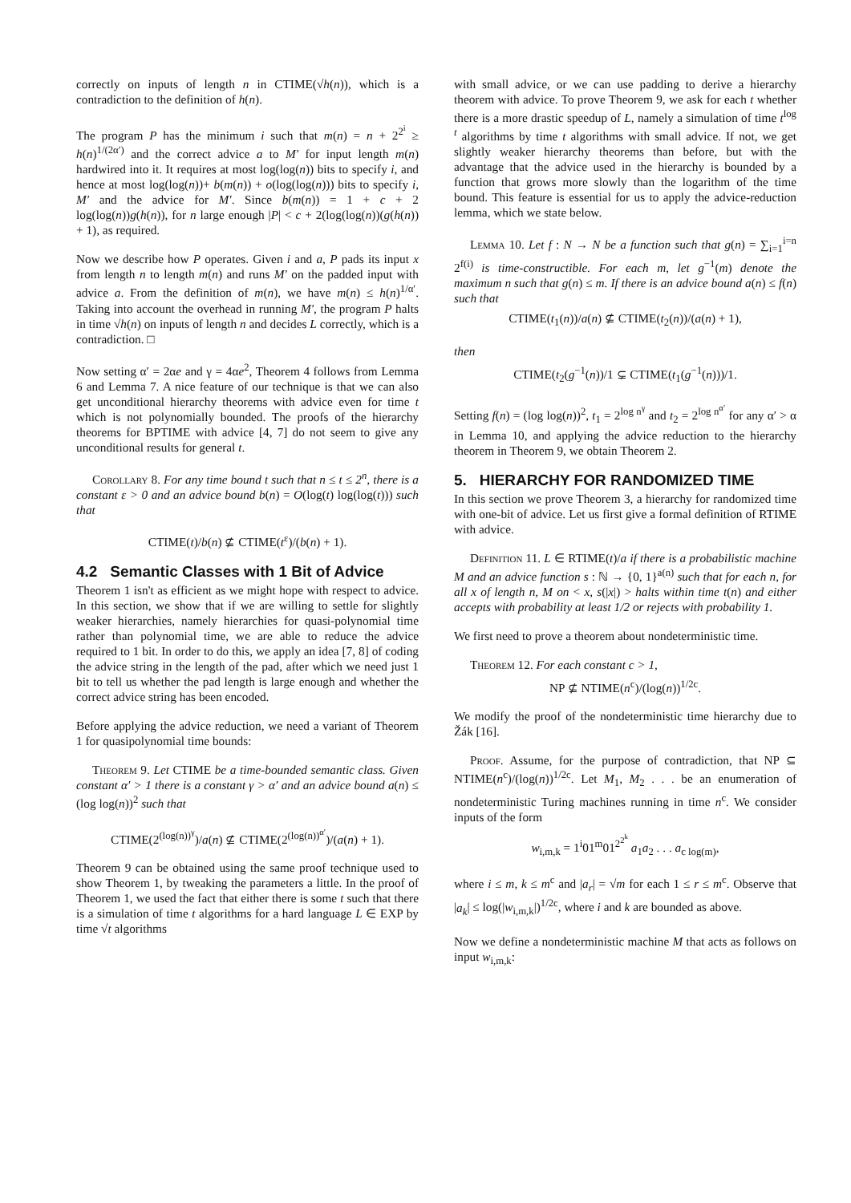correctly on inputs of length n in CTIME(√h(n)), which is a contradiction to the definition of h(n).
The program P has the minimum i such that m(n) = n + 2<sup>2<sup>i</sup></sup> ≥ h(n)<sup>1/(2α′)</sup> and the correct advice a to M′ for input length m(n) hardwired into it. It requires at most log(log(n)) bits to specify i, and hence at most log(log(n))+ b(m(n)) + o(log(log(n))) bits to specify i, M′ and the advice for M′. Since b(m(n)) = 1 + c + 2 log(log(n))g(h(n)), for n large enough |P| < c + 2(log(log(n))(g(h(n)) + 1), as required.
Now we describe how P operates. Given i and a, P pads its input x from length n to length m(n) and runs M′ on the padded input with advice a. From the definition of m(n), we have m(n) ≤ h(n)<sup>1/α′</sup>. Taking into account the overhead in running M′, the program P halts in time √h(n) on inputs of length n and decides L correctly, which is a contradiction. □
Now setting α′ = 2αe and γ = 4αe<sup>2</sup>, Theorem 4 follows from Lemma 6 and Lemma 7. A nice feature of our technique is that we can also get unconditional hierarchy theorems with advice even for time t which is not polynomially bounded. The proofs of the hierarchy theorems for BPTIME with advice [4, 7] do not seem to give any unconditional results for general t.
Corollary 8. For any time bound t such that n ≤ t ≤ 2<sup>n</sup>, there is a constant ε > 0 and an advice bound b(n) = O(log(t) log(log(t))) such that
CTIME(t)/b(n) ⊈ CTIME(t<sup>ε</sup>)/(b(n) + 1).
4.2 Semantic Classes with 1 Bit of Advice
Theorem 1 isn't as efficient as we might hope with respect to advice. In this section, we show that if we are willing to settle for slightly weaker hierarchies, namely hierarchies for quasi-polynomial time rather than polynomial time, we are able to reduce the advice required to 1 bit. In order to do this, we apply an idea [7, 8] of coding the advice string in the length of the pad, after which we need just 1 bit to tell us whether the pad length is large enough and whether the correct advice string has been encoded.
Before applying the advice reduction, we need a variant of Theorem 1 for quasipolynomial time bounds:
Theorem 9. Let CTIME be a time-bounded semantic class. Given constant α′ > 1 there is a constant γ > α′ and an advice bound a(n) ≤ (log log(n))<sup>2</sup> such that
CTIME(2<sup>(log(n))<sup>γ</sup></sup>)/a(n) ⊈ CTIME(2<sup>(log(n))<sup>α′</sup></sup>)/(a(n) + 1).
Theorem 9 can be obtained using the same proof technique used to show Theorem 1, by tweaking the parameters a little. In the proof of Theorem 1, we used the fact that either there is some t such that there is a simulation of time t algorithms for a hard language L ∈ EXP by time √t algorithms
with small advice, or we can use padding to derive a hierarchy theorem with advice. To prove Theorem 9, we ask for each t whether there is a more drastic speedup of L, namely a simulation of time t<sup>log t</sup> algorithms by time t algorithms with small advice. If not, we get slightly weaker hierarchy theorems than before, but with the advantage that the advice used in the hierarchy is bounded by a function that grows more slowly than the logarithm of the time bound. This feature is essential for us to apply the advice-reduction lemma, which we state below.
Lemma 10. Let f : N → N be a function such that g(n) = ∑<sub>i=1</sub><sup>i=n</sup> 2<sup>f(i)</sup> is time-constructible. For each m, let g<sup>−1</sup>(m) denote the maximum n such that g(n) ≤ m. If there is an advice bound a(n) ≤ f(n) such that
CTIME(t<sub>1</sub>(n))/a(n) ⊈ CTIME(t<sub>2</sub>(n))/(a(n) + 1),
then
CTIME(t<sub>2</sub>(g<sup>−1</sup>(n))/1 ⊊ CTIME(t<sub>1</sub>(g<sup>−1</sup>(n)))/1.
Setting f(n) = (log log(n))<sup>2</sup>, t<sub>1</sub> = 2<sup>log n<sup>γ</sup></sup> and t<sub>2</sub> = 2<sup>log n<sup>α′</sup></sup> for any α′ > α in Lemma 10, and applying the advice reduction to the hierarchy theorem in Theorem 9, we obtain Theorem 2.
5. HIERARCHY FOR RANDOMIZED TIME
In this section we prove Theorem 3, a hierarchy for randomized time with one-bit of advice. Let us first give a formal definition of RTIME with advice.
Definition 11. L ∈ RTIME(t)/a if there is a probabilistic machine M and an advice function s : ℕ → {0, 1}<sup>a(n)</sup> such that for each n, for all x of length n, M on < x, s(|x|) > halts within time t(n) and either accepts with probability at least 1/2 or rejects with probability 1.
We first need to prove a theorem about nondeterministic time.
Theorem 12. For each constant c > 1,
NP ⊈ NTIME(n<sup>c</sup>)/(log(n))<sup>1/2c</sup>.
We modify the proof of the nondeterministic time hierarchy due to Žák [16].
Proof. Assume, for the purpose of contradiction, that NP ⊆ NTIME(n<sup>c</sup>)/(log(n))<sup>1/2c</sup>. Let M<sub>1</sub>, M<sub>2</sub> . . . be an enumeration of nondeterministic Turing machines running in time n<sup>c</sup>. We consider inputs of the form
w<sub>i,m,k</sub> = 1<sup>i</sup>01<sup>m</sup>01<sup>2<sup>2<sup>k</sup></sup></sup> a<sub>1</sub>a<sub>2</sub> . . . a<sub>c log(m)</sub>,
where i ≤ m, k ≤ m<sup>c</sup> and |a<sub>r</sub>| = √m for each 1 ≤ r ≤ m<sup>c</sup>. Observe that |a<sub>k</sub>| ≤ log(|w<sub>i,m,k</sub>|)<sup>1/2c</sup>, where i and k are bounded as above.
Now we define a nondeterministic machine M that acts as follows on input w<sub>i,m,k</sub>: